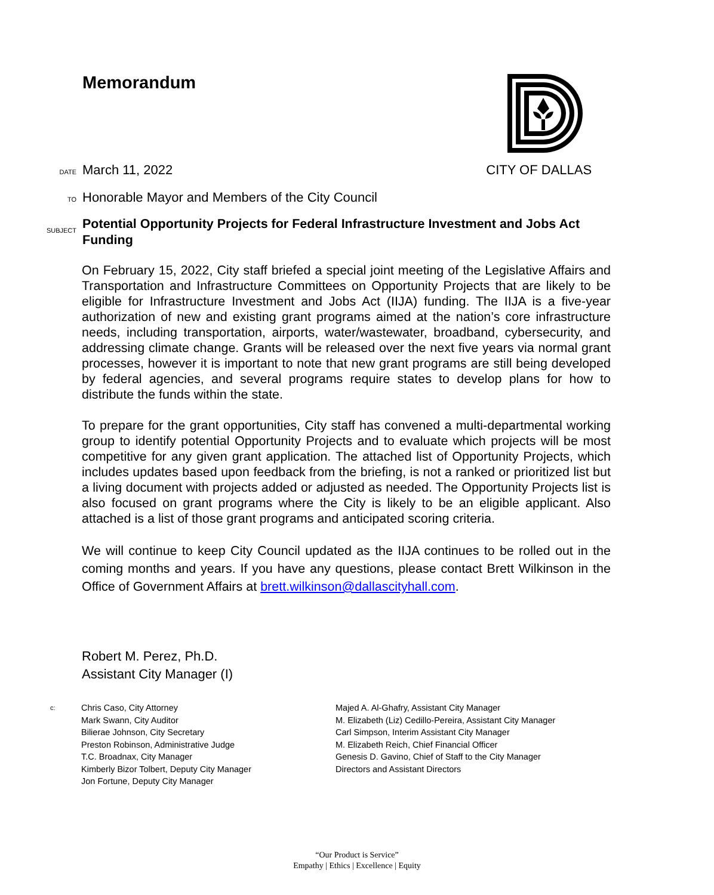Memorandum
DATE March 11, 2022 CITY OF DALLAS
TO Honorable Mayor and Members of the City Council
SUBJECT Potential Opportunity Projects for Federal Infrastructure Investment and Jobs Act Funding
On February 15, 2022, City staff briefed a special joint meeting of the Legislative Affairs and Transportation and Infrastructure Committees on Opportunity Projects that are likely to be eligible for Infrastructure Investment and Jobs Act (IIJA) funding. The IIJA is a five-year authorization of new and existing grant programs aimed at the nation’s core infrastructure needs, including transportation, airports, water/wastewater, broadband, cybersecurity, and addressing climate change. Grants will be released over the next five years via normal grant processes, however it is important to note that new grant programs are still being developed by federal agencies, and several programs require states to develop plans for how to distribute the funds within the state.
To prepare for the grant opportunities, City staff has convened a multi-departmental working group to identify potential Opportunity Projects and to evaluate which projects will be most competitive for any given grant application. The attached list of Opportunity Projects, which includes updates based upon feedback from the briefing, is not a ranked or prioritized list but a living document with projects added or adjusted as needed. The Opportunity Projects list is also focused on grant programs where the City is likely to be an eligible applicant. Also attached is a list of those grant programs and anticipated scoring criteria.
We will continue to keep City Council updated as the IIJA continues to be rolled out in the coming months and years. If you have any questions, please contact Brett Wilkinson in the Office of Government Affairs at brett.wilkinson@dallascityhall.com.
Robert M. Perez, Ph.D.
Assistant City Manager (I)
c:
Chris Caso, City Attorney
Mark Swann, City Auditor
Bilierae Johnson, City Secretary
Preston Robinson, Administrative Judge
T.C. Broadnax, City Manager
Kimberly Bizor Tolbert, Deputy City Manager
Jon Fortune, Deputy City Manager
Majed A. Al-Ghafry, Assistant City Manager
M. Elizabeth (Liz) Cedillo-Pereira, Assistant City Manager
Carl Simpson, Interim Assistant City Manager
M. Elizabeth Reich, Chief Financial Officer
Genesis D. Gavino, Chief of Staff to the City Manager
Directors and Assistant Directors
“Our Product is Service”
Empathy | Ethics | Excellence | Equity